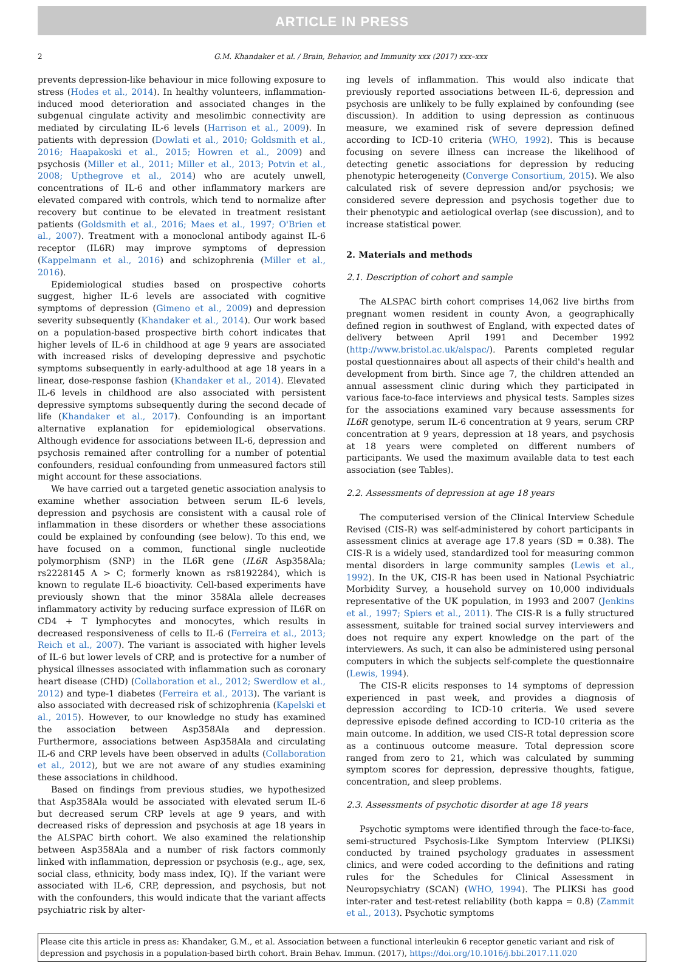ARTICLE IN PRESS
2 G.M. Khandaker et al. / Brain, Behavior, and Immunity xxx (2017) xxx–xxx
prevents depression-like behaviour in mice following exposure to stress (Hodes et al., 2014). In healthy volunteers, inflammation-induced mood deterioration and associated changes in the subgenual cingulate activity and mesolimbic connectivity are mediated by circulating IL-6 levels (Harrison et al., 2009). In patients with depression (Dowlati et al., 2010; Goldsmith et al., 2016; Haapakoski et al., 2015; Howren et al., 2009) and psychosis (Miller et al., 2011; Miller et al., 2013; Potvin et al., 2008; Upthegrove et al., 2014) who are acutely unwell, concentrations of IL-6 and other inflammatory markers are elevated compared with controls, which tend to normalize after recovery but continue to be elevated in treatment resistant patients (Goldsmith et al., 2016; Maes et al., 1997; O'Brien et al., 2007). Treatment with a monoclonal antibody against IL-6 receptor (IL6R) may improve symptoms of depression (Kappelmann et al., 2016) and schizophrenia (Miller et al., 2016).
Epidemiological studies based on prospective cohorts suggest, higher IL-6 levels are associated with cognitive symptoms of depression (Gimeno et al., 2009) and depression severity subsequently (Khandaker et al., 2014). Our work based on a population-based prospective birth cohort indicates that higher levels of IL-6 in childhood at age 9 years are associated with increased risks of developing depressive and psychotic symptoms subsequently in early-adulthood at age 18 years in a linear, dose-response fashion (Khandaker et al., 2014). Elevated IL-6 levels in childhood are also associated with persistent depressive symptoms subsequently during the second decade of life (Khandaker et al., 2017). Confounding is an important alternative explanation for epidemiological observations. Although evidence for associations between IL-6, depression and psychosis remained after controlling for a number of potential confounders, residual confounding from unmeasured factors still might account for these associations.
We have carried out a targeted genetic association analysis to examine whether association between serum IL-6 levels, depression and psychosis are consistent with a causal role of inflammation in these disorders or whether these associations could be explained by confounding (see below). To this end, we have focused on a common, functional single nucleotide polymorphism (SNP) in the IL6R gene (IL6R Asp358Ala; rs2228145 A > C; formerly known as rs8192284), which is known to regulate IL-6 bioactivity. Cell-based experiments have previously shown that the minor 358Ala allele decreases inflammatory activity by reducing surface expression of IL6R on CD4 + T lymphocytes and monocytes, which results in decreased responsiveness of cells to IL-6 (Ferreira et al., 2013; Reich et al., 2007). The variant is associated with higher levels of IL-6 but lower levels of CRP, and is protective for a number of physical illnesses associated with inflammation such as coronary heart disease (CHD) (Collaboration et al., 2012; Swerdlow et al., 2012) and type-1 diabetes (Ferreira et al., 2013). The variant is also associated with decreased risk of schizophrenia (Kapelski et al., 2015). However, to our knowledge no study has examined the association between Asp358Ala and depression. Furthermore, associations between Asp358Ala and circulating IL-6 and CRP levels have been observed in adults (Collaboration et al., 2012), but we are not aware of any studies examining these associations in childhood.
Based on findings from previous studies, we hypothesized that Asp358Ala would be associated with elevated serum IL-6 but decreased serum CRP levels at age 9 years, and with decreased risks of depression and psychosis at age 18 years in the ALSPAC birth cohort. We also examined the relationship between Asp358Ala and a number of risk factors commonly linked with inflammation, depression or psychosis (e.g., age, sex, social class, ethnicity, body mass index, IQ). If the variant were associated with IL-6, CRP, depression, and psychosis, but not with the confounders, this would indicate that the variant affects psychiatric risk by alter-
ing levels of inflammation. This would also indicate that previously reported associations between IL-6, depression and psychosis are unlikely to be fully explained by confounding (see discussion). In addition to using depression as continuous measure, we examined risk of severe depression defined according to ICD-10 criteria (WHO, 1992). This is because focusing on severe illness can increase the likelihood of detecting genetic associations for depression by reducing phenotypic heterogeneity (Converge Consortium, 2015). We also calculated risk of severe depression and/or psychosis; we considered severe depression and psychosis together due to their phenotypic and aetiological overlap (see discussion), and to increase statistical power.
2. Materials and methods
2.1. Description of cohort and sample
The ALSPAC birth cohort comprises 14,062 live births from pregnant women resident in county Avon, a geographically defined region in southwest of England, with expected dates of delivery between April 1991 and December 1992 (http://www.bristol.ac.uk/alspac/). Parents completed regular postal questionnaires about all aspects of their child's health and development from birth. Since age 7, the children attended an annual assessment clinic during which they participated in various face-to-face interviews and physical tests. Samples sizes for the associations examined vary because assessments for IL6R genotype, serum IL-6 concentration at 9 years, serum CRP concentration at 9 years, depression at 18 years, and psychosis at 18 years were completed on different numbers of participants. We used the maximum available data to test each association (see Tables).
2.2. Assessments of depression at age 18 years
The computerised version of the Clinical Interview Schedule Revised (CIS-R) was self-administered by cohort participants in assessment clinics at average age 17.8 years (SD = 0.38). The CIS-R is a widely used, standardized tool for measuring common mental disorders in large community samples (Lewis et al., 1992). In the UK, CIS-R has been used in National Psychiatric Morbidity Survey, a household survey on 10,000 individuals representative of the UK population, in 1993 and 2007 (Jenkins et al., 1997; Spiers et al., 2011). The CIS-R is a fully structured assessment, suitable for trained social survey interviewers and does not require any expert knowledge on the part of the interviewers. As such, it can also be administered using personal computers in which the subjects self-complete the questionnaire (Lewis, 1994).
The CIS-R elicits responses to 14 symptoms of depression experienced in past week, and provides a diagnosis of depression according to ICD-10 criteria. We used severe depressive episode defined according to ICD-10 criteria as the main outcome. In addition, we used CIS-R total depression score as a continuous outcome measure. Total depression score ranged from zero to 21, which was calculated by summing symptom scores for depression, depressive thoughts, fatigue, concentration, and sleep problems.
2.3. Assessments of psychotic disorder at age 18 years
Psychotic symptoms were identified through the face-to-face, semi-structured Psychosis-Like Symptom Interview (PLIKSi) conducted by trained psychology graduates in assessment clinics, and were coded according to the definitions and rating rules for the Schedules for Clinical Assessment in Neuropsychiatry (SCAN) (WHO, 1994). The PLIKSi has good inter-rater and test-retest reliability (both kappa = 0.8) (Zammit et al., 2013). Psychotic symptoms
Please cite this article in press as: Khandaker, G.M., et al. Association between a functional interleukin 6 receptor genetic variant and risk of depression and psychosis in a population-based birth cohort. Brain Behav. Immun. (2017), https://doi.org/10.1016/j.bbi.2017.11.020